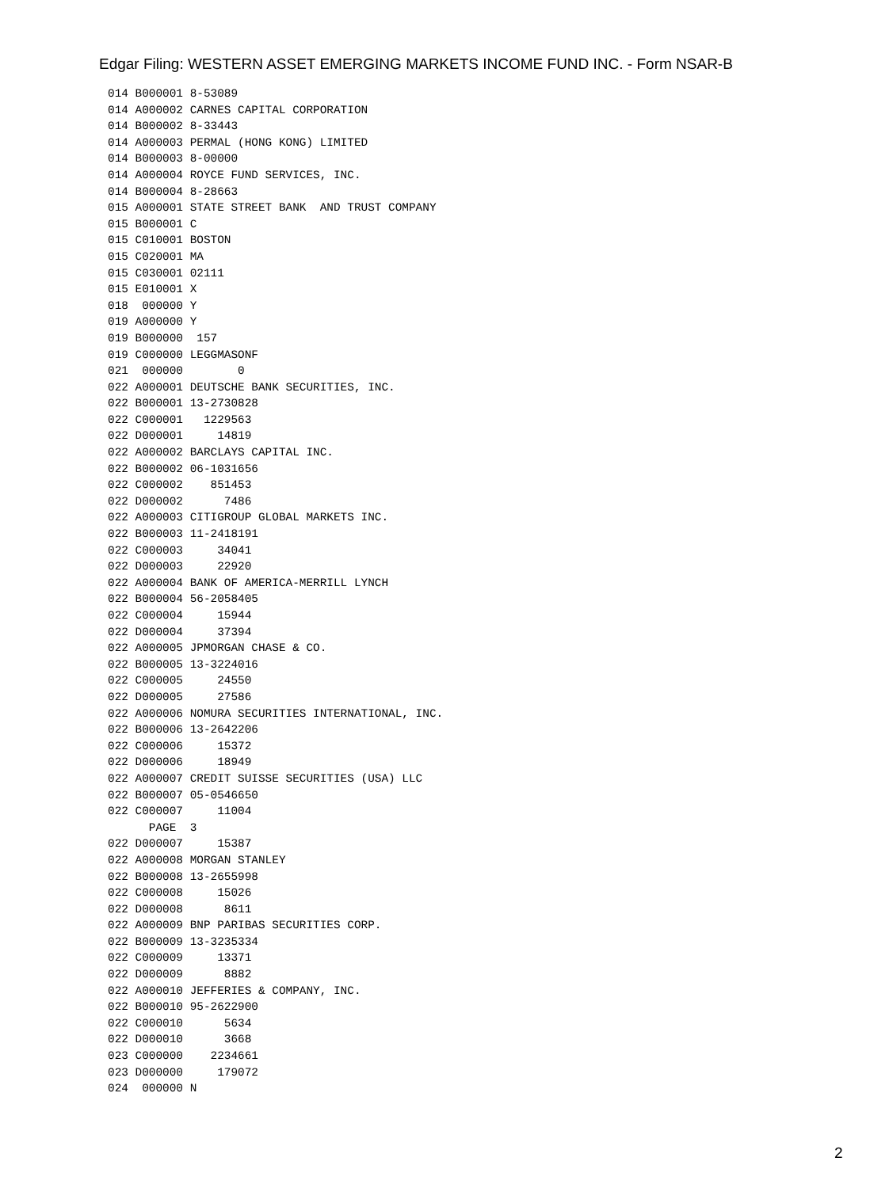Edgar Filing: WESTERN ASSET EMERGING MARKETS INCOME FUND INC. - Form NSAR-B
014 B000001 8-53089
014 A000002 CARNES CAPITAL CORPORATION
014 B000002 8-33443
014 A000003 PERMAL (HONG KONG) LIMITED
014 B000003 8-00000
014 A000004 ROYCE FUND SERVICES, INC.
014 B000004 8-28663
015 A000001 STATE STREET BANK  AND TRUST COMPANY
015 B000001 C
015 C010001 BOSTON
015 C020001 MA
015 C030001 02111
015 E010001 X
018  000000 Y
019 A000000 Y
019 B000000  157
019 C000000 LEGGMASONF
021  000000        0
022 A000001 DEUTSCHE BANK SECURITIES, INC.
022 B000001 13-2730828
022 C000001   1229563
022 D000001     14819
022 A000002 BARCLAYS CAPITAL INC.
022 B000002 06-1031656
022 C000002    851453
022 D000002      7486
022 A000003 CITIGROUP GLOBAL MARKETS INC.
022 B000003 11-2418191
022 C000003     34041
022 D000003     22920
022 A000004 BANK OF AMERICA-MERRILL LYNCH
022 B000004 56-2058405
022 C000004     15944
022 D000004     37394
022 A000005 JPMORGAN CHASE & CO.
022 B000005 13-3224016
022 C000005     24550
022 D000005     27586
022 A000006 NOMURA SECURITIES INTERNATIONAL, INC.
022 B000006 13-2642206
022 C000006     15372
022 D000006     18949
022 A000007 CREDIT SUISSE SECURITIES (USA) LLC
022 B000007 05-0546650
022 C000007     11004
      PAGE  3
022 D000007     15387
022 A000008 MORGAN STANLEY
022 B000008 13-2655998
022 C000008     15026
022 D000008      8611
022 A000009 BNP PARIBAS SECURITIES CORP.
022 B000009 13-3235334
022 C000009     13371
022 D000009      8882
022 A000010 JEFFERIES & COMPANY, INC.
022 B000010 95-2622900
022 C000010      5634
022 D000010      3668
023 C000000    2234661
023 D000000     179072
024  000000 N
2